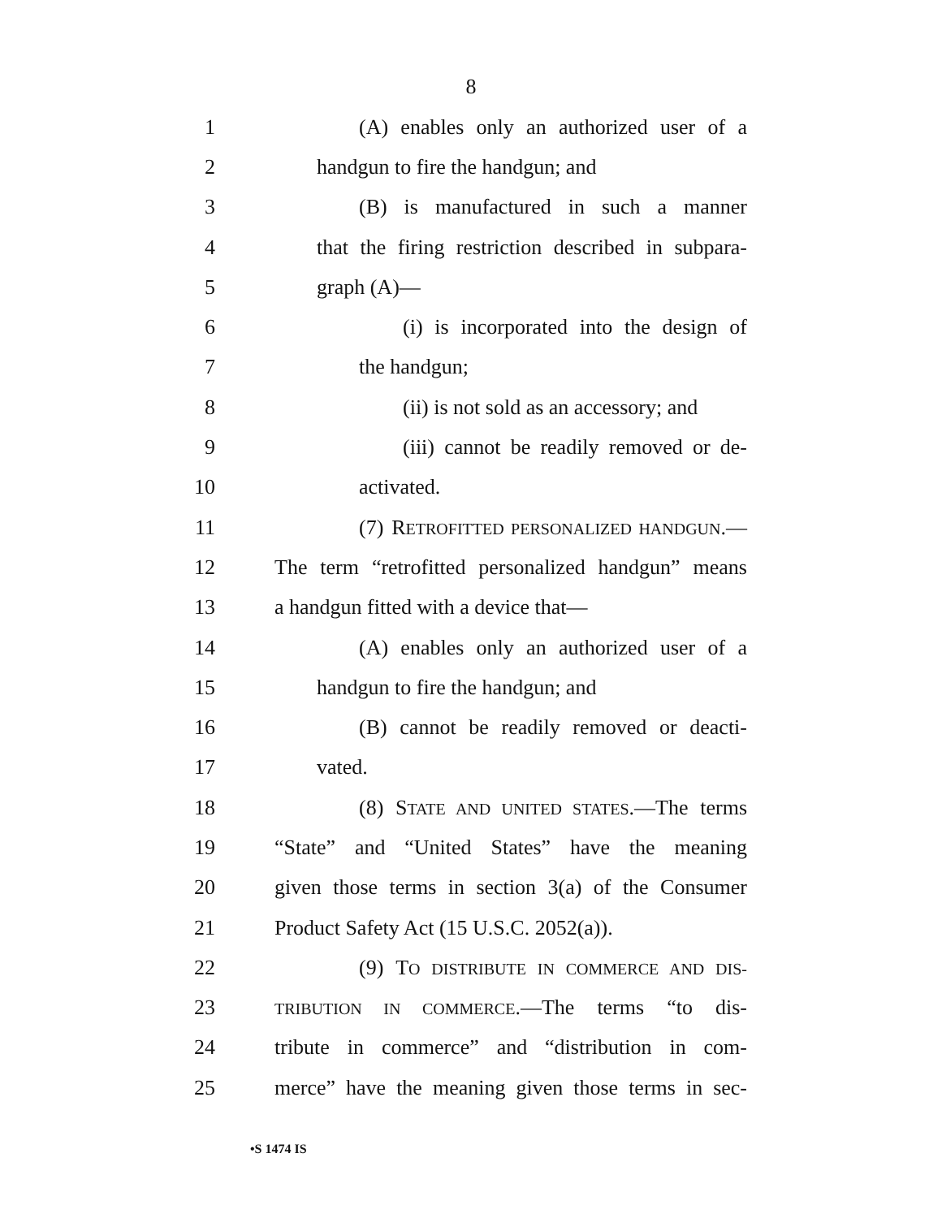8
1 (A) enables only an authorized user of a
2 handgun to fire the handgun; and
3 (B) is manufactured in such a manner
4 that the firing restriction described in subpara-
5 graph (A)—
6 (i) is incorporated into the design of
7 the handgun;
8 (ii) is not sold as an accessory; and
9 (iii) cannot be readily removed or de-
10 activated.
11 (7) RETROFITTED PERSONALIZED HANDGUN.—
12 The term “retrofitted personalized handgun” means
13 a handgun fitted with a device that—
14 (A) enables only an authorized user of a
15 handgun to fire the handgun; and
16 (B) cannot be readily removed or deacti-
17 vated.
18 (8) STATE AND UNITED STATES.—The terms
19 “State” and “United States” have the meaning
20 given those terms in section 3(a) of the Consumer
21 Product Safety Act (15 U.S.C. 2052(a)).
22 (9) TO DISTRIBUTE IN COMMERCE AND DIS-
23 TRIBUTION IN COMMERCE.—The terms “to dis-
24 tribute in commerce” and “distribution in com-
25 merce” have the meaning given those terms in sec-
•S 1474 IS